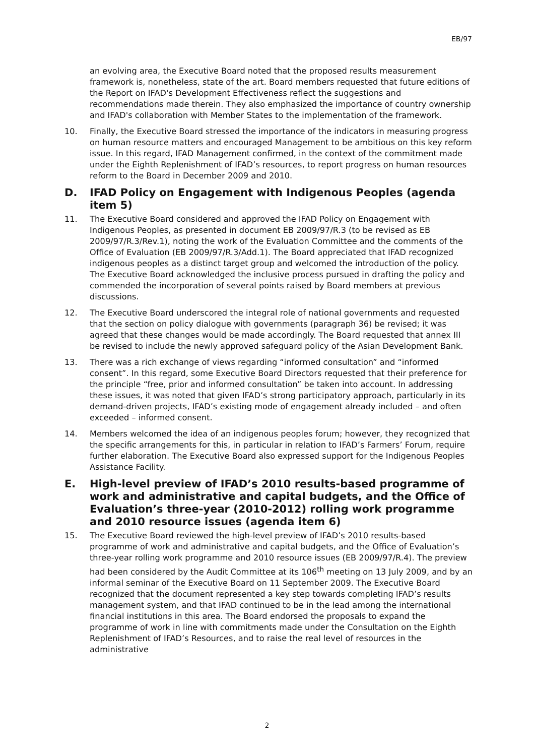EB/97
an evolving area, the Executive Board noted that the proposed results measurement framework is, nonetheless, state of the art. Board members requested that future editions of the Report on IFAD's Development Effectiveness reflect the suggestions and recommendations made therein. They also emphasized the importance of country ownership and IFAD's collaboration with Member States to the implementation of the framework.
10. Finally, the Executive Board stressed the importance of the indicators in measuring progress on human resource matters and encouraged Management to be ambitious on this key reform issue. In this regard, IFAD Management confirmed, in the context of the commitment made under the Eighth Replenishment of IFAD’s resources, to report progress on human resources reform to the Board in December 2009 and 2010.
D. IFAD Policy on Engagement with Indigenous Peoples (agenda item 5)
11. The Executive Board considered and approved the IFAD Policy on Engagement with Indigenous Peoples, as presented in document EB 2009/97/R.3 (to be revised as EB 2009/97/R.3/Rev.1), noting the work of the Evaluation Committee and the comments of the Office of Evaluation (EB 2009/97/R.3/Add.1). The Board appreciated that IFAD recognized indigenous peoples as a distinct target group and welcomed the introduction of the policy. The Executive Board acknowledged the inclusive process pursued in drafting the policy and commended the incorporation of several points raised by Board members at previous discussions.
12. The Executive Board underscored the integral role of national governments and requested that the section on policy dialogue with governments (paragraph 36) be revised; it was agreed that these changes would be made accordingly. The Board requested that annex III be revised to include the newly approved safeguard policy of the Asian Development Bank.
13. There was a rich exchange of views regarding “informed consultation” and “informed consent”. In this regard, some Executive Board Directors requested that their preference for the principle “free, prior and informed consultation” be taken into account. In addressing these issues, it was noted that given IFAD’s strong participatory approach, particularly in its demand-driven projects, IFAD’s existing mode of engagement already included – and often exceeded – informed consent.
14. Members welcomed the idea of an indigenous peoples forum; however, they recognized that the specific arrangements for this, in particular in relation to IFAD’s Farmers’ Forum, require further elaboration. The Executive Board also expressed support for the Indigenous Peoples Assistance Facility.
E. High-level preview of IFAD’s 2010 results-based programme of work and administrative and capital budgets, and the Office of Evaluation’s three-year (2010-2012) rolling work programme and 2010 resource issues (agenda item 6)
15. The Executive Board reviewed the high-level preview of IFAD’s 2010 results-based programme of work and administrative and capital budgets, and the Office of Evaluation’s three-year rolling work programme and 2010 resource issues (EB 2009/97/R.4). The preview had been considered by the Audit Committee at its 106<sup>th</sup> meeting on 13 July 2009, and by an informal seminar of the Executive Board on 11 September 2009. The Executive Board recognized that the document represented a key step towards completing IFAD’s results management system, and that IFAD continued to be in the lead among the international financial institutions in this area. The Board endorsed the proposals to expand the programme of work in line with commitments made under the Consultation on the Eighth Replenishment of IFAD’s Resources, and to raise the real level of resources in the administrative
2